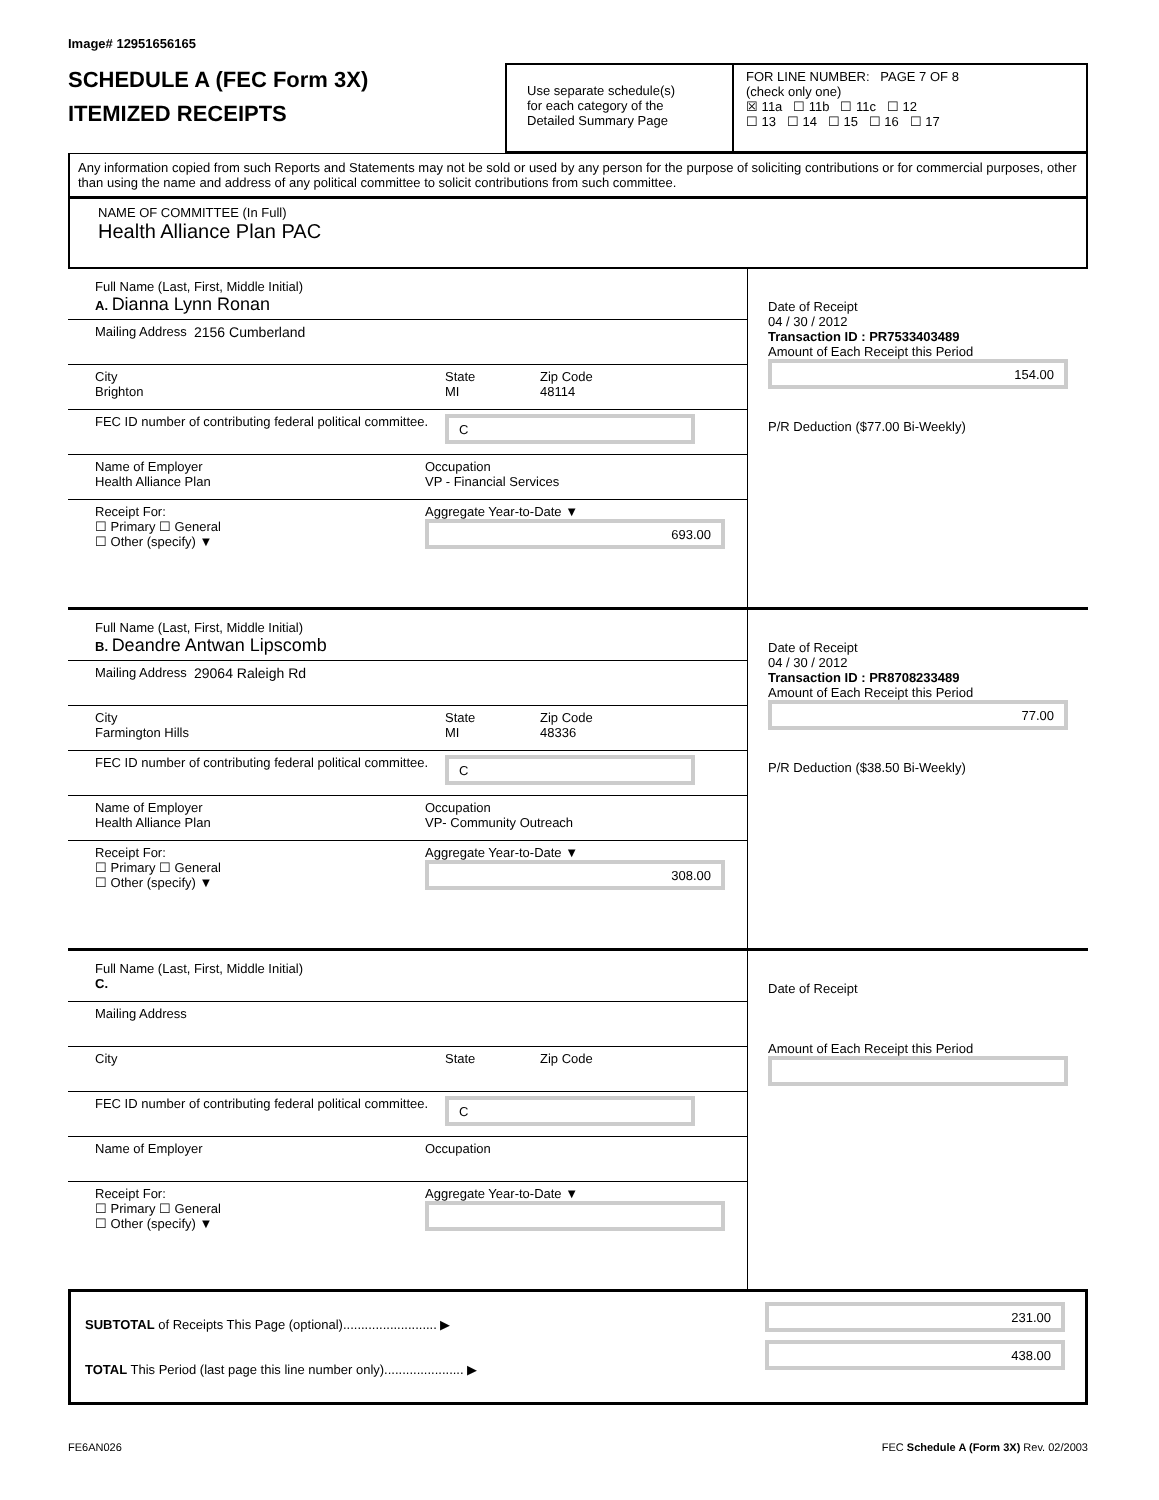Image# 12951656165
SCHEDULE A (FEC Form 3X)
ITEMIZED RECEIPTS
Use separate schedule(s)
for each category of the
Detailed Summary Page
FOR LINE NUMBER: PAGE 7 OF 8
(check only one)
☒ 11a ☐ 11b ☐ 11c ☐ 12
☐ 13 ☐ 14 ☐ 15 ☐ 16 ☐ 17
Any information copied from such Reports and Statements may not be sold or used by any person for the purpose of soliciting contributions or for commercial purposes, other than using the name and address of any political committee to solicit contributions from such committee.
NAME OF COMMITTEE (In Full)
Health Alliance Plan PAC
Full Name (Last, First, Middle Initial)
A. Dianna Lynn Ronan
Mailing Address 2156 Cumberland
City
Brighton
State
MI
Zip Code
48114
FEC ID number of contributing federal political committee.
C
Name of Employer
Health Alliance Plan
Occupation
VP - Financial Services
Receipt For:
☐ Primary ☐ General
☐ Other (specify) ▼
Aggregate Year-to-Date ▼
693.00
Date of Receipt
04 / 30 / 2012
Transaction ID : PR7533403489
Amount of Each Receipt this Period
154.00
P/R Deduction ($77.00 Bi-Weekly)
Full Name (Last, First, Middle Initial)
B. Deandre Antwan Lipscomb
Mailing Address 29064 Raleigh Rd
City
Farmington Hills
State
MI
Zip Code
48336
FEC ID number of contributing federal political committee.
C
Name of Employer
Health Alliance Plan
Occupation
VP- Community Outreach
Receipt For:
☐ Primary ☐ General
☐ Other (specify) ▼
Aggregate Year-to-Date ▼
308.00
Date of Receipt
04 / 30 / 2012
Transaction ID : PR8708233489
Amount of Each Receipt this Period
77.00
P/R Deduction ($38.50 Bi-Weekly)
Full Name (Last, First, Middle Initial)
C.
Mailing Address
City State Zip Code
FEC ID number of contributing federal political committee.
C
Name of Employer Occupation
Receipt For:
☐ Primary ☐ General
☐ Other (specify) ▼
Aggregate Year-to-Date ▼
Date of Receipt
Amount of Each Receipt this Period
SUBTOTAL of Receipts This Page (optional).......................... ▶
TOTAL This Period (last page this line number only)...................... ▶
231.00
438.00
FE6AN026 FEC Schedule A (Form 3X) Rev. 02/2003